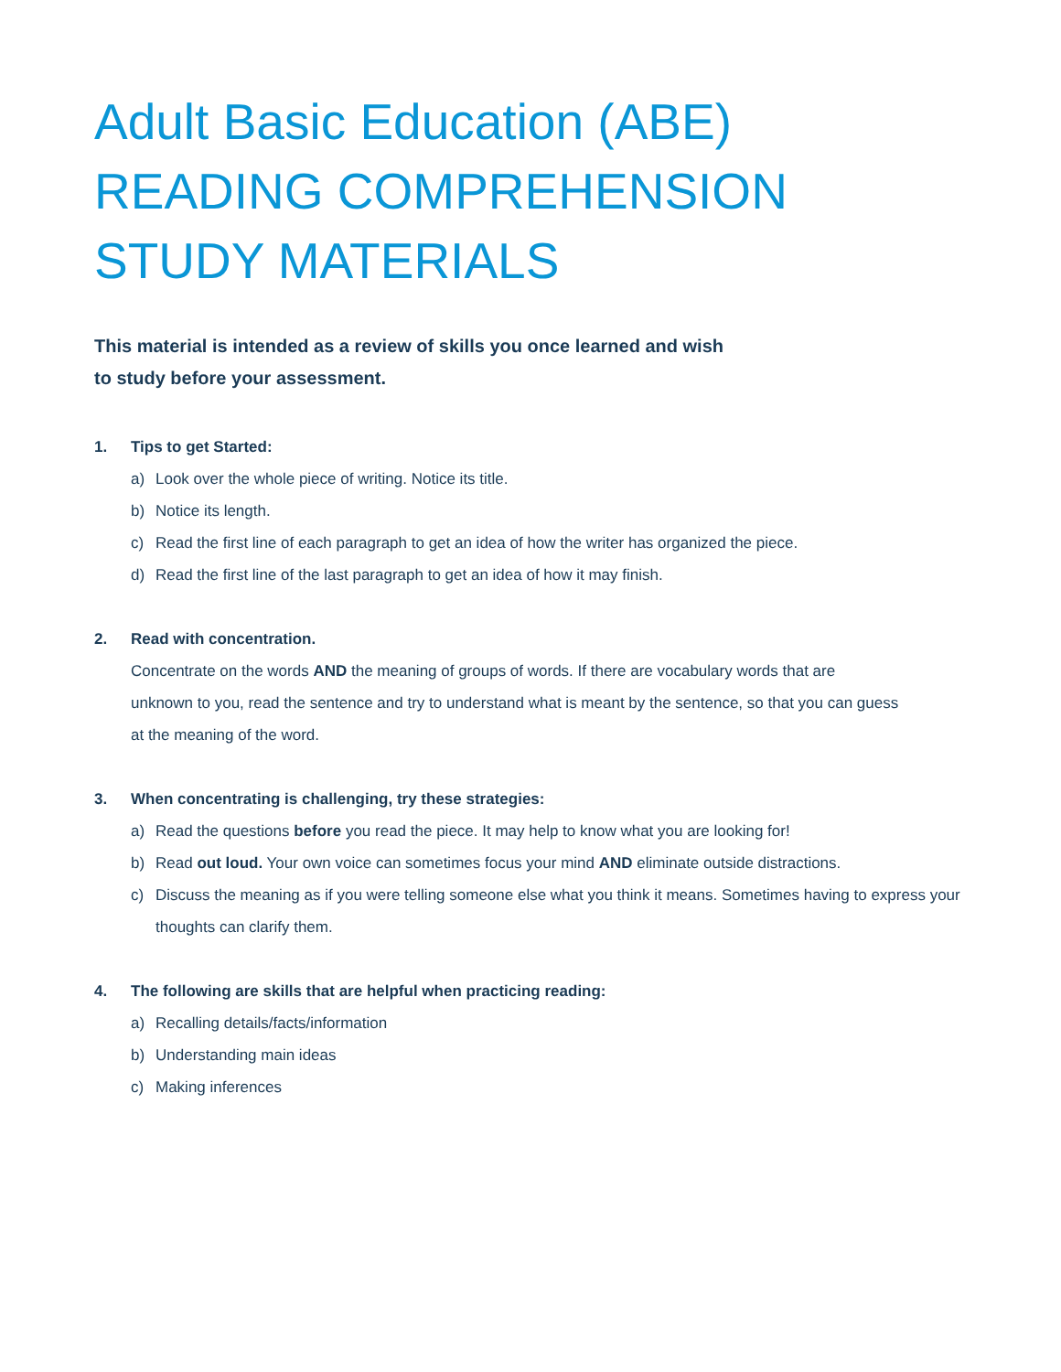Adult Basic Education (ABE)
READING COMPREHENSION
STUDY MATERIALS
This material is intended as a review of skills you once learned and wish to study before your assessment.
1. Tips to get Started:
a) Look over the whole piece of writing. Notice its title.
b) Notice its length.
c) Read the first line of each paragraph to get an idea of how the writer has organized the piece.
d) Read the first line of the last paragraph to get an idea of how it may finish.
2. Read with concentration.
Concentrate on the words AND the meaning of groups of words. If there are vocabulary words that are unknown to you, read the sentence and try to understand what is meant by the sentence, so that you can guess at the meaning of the word.
3. When concentrating is challenging, try these strategies:
a) Read the questions before you read the piece. It may help to know what you are looking for!
b) Read out loud. Your own voice can sometimes focus your mind AND eliminate outside distractions.
c) Discuss the meaning as if you were telling someone else what you think it means. Sometimes having to express your thoughts can clarify them.
4. The following are skills that are helpful when practicing reading:
a) Recalling details/facts/information
b) Understanding main ideas
c) Making inferences